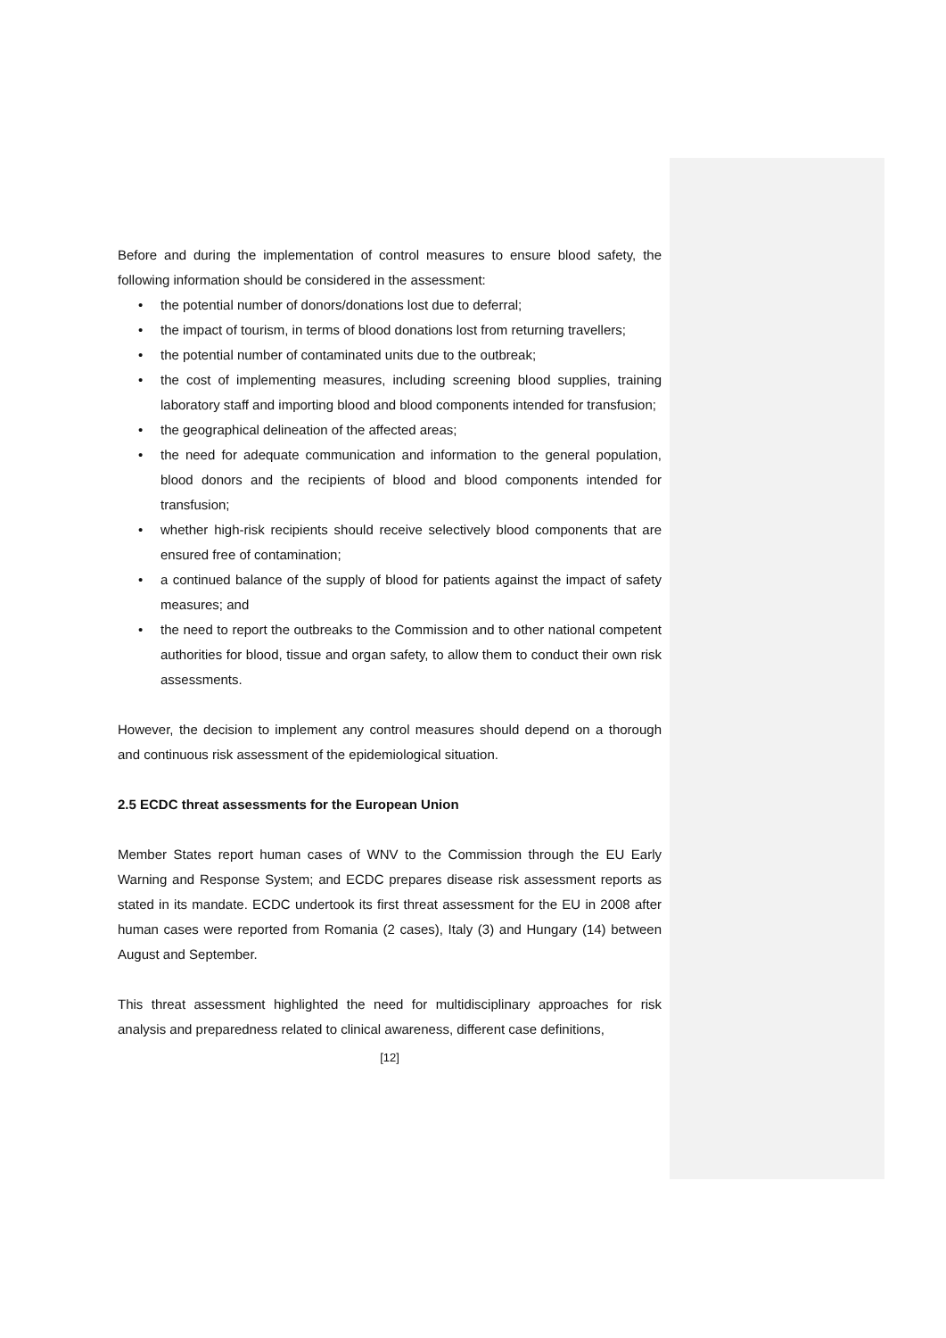Before and during the implementation of control measures to ensure blood safety, the following information should be considered in the assessment:
• the potential number of donors/donations lost due to deferral;
• the impact of tourism, in terms of blood donations lost from returning travellers;
• the potential number of contaminated units due to the outbreak;
• the cost of implementing measures, including screening blood supplies, training laboratory staff and importing blood and blood components intended for transfusion;
• the geographical delineation of the affected areas;
• the need for adequate communication and information to the general population, blood donors and the recipients of blood and blood components intended for transfusion;
• whether high-risk recipients should receive selectively blood components that are ensured free of contamination;
• a continued balance of the supply of blood for patients against the impact of safety measures; and
• the need to report the outbreaks to the Commission and to other national competent authorities for blood, tissue and organ safety, to allow them to conduct their own risk assessments.
However, the decision to implement any control measures should depend on a thorough and continuous risk assessment of the epidemiological situation.
2.5 ECDC threat assessments for the European Union
Member States report human cases of WNV to the Commission through the EU Early Warning and Response System; and ECDC prepares disease risk assessment reports as stated in its mandate. ECDC undertook its first threat assessment for the EU in 2008 after human cases were reported from Romania (2 cases), Italy (3) and Hungary (14) between August and September.
This threat assessment highlighted the need for multidisciplinary approaches for risk analysis and preparedness related to clinical awareness, different case definitions,
[12]